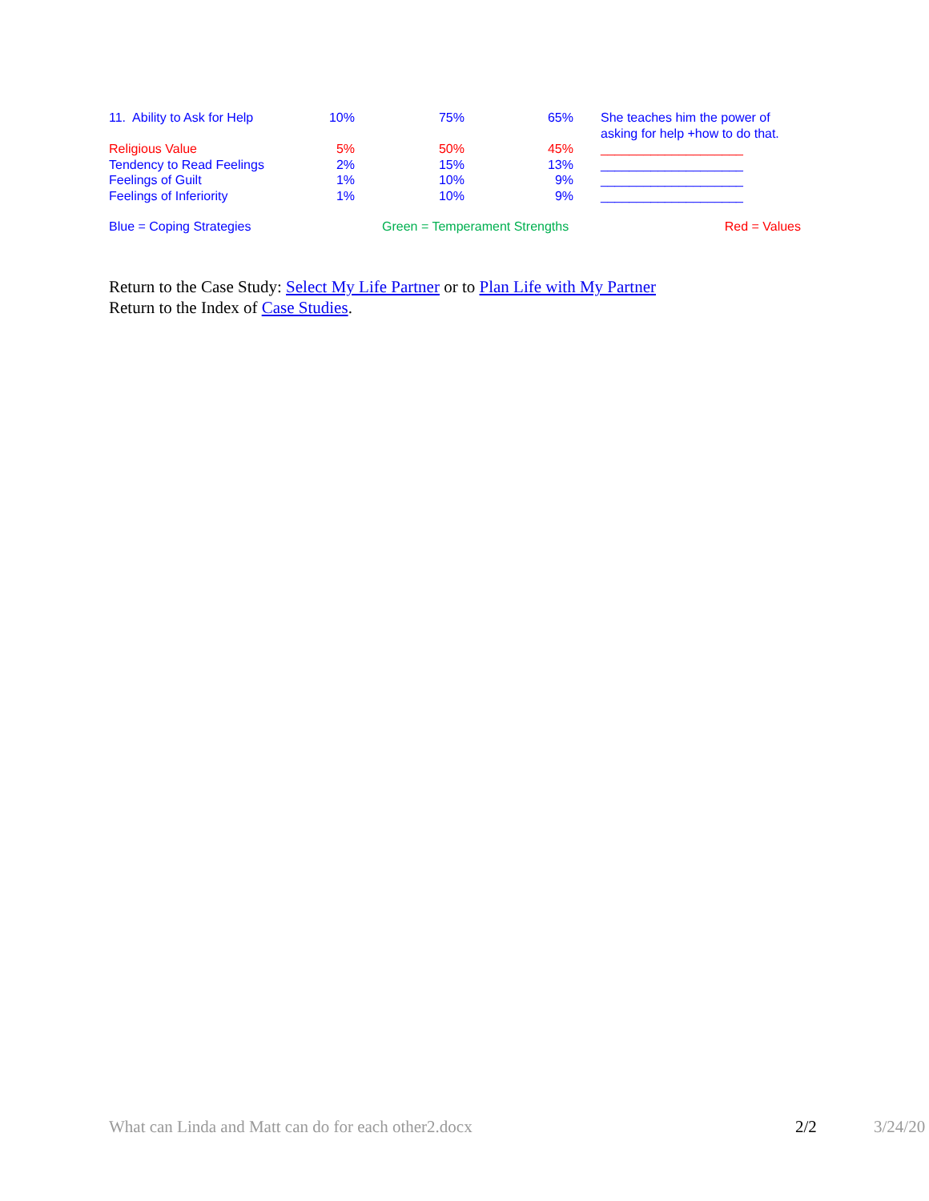| 11. Ability to Ask for Help | 10% | 75% | 65% | She teaches him the power of asking for help +how to do that. |
| Religious Value | 5% | 50% | 45% | ____________________ |
| Tendency to Read Feelings | 2% | 15% | 13% | ____________________ |
| Feelings of Guilt | 1% | 10% | 9% | ____________________ |
| Feelings of Inferiority | 1% | 10% | 9% | ____________________ |
| Blue = Coping Strategies | Green = Temperament Strengths | | | Red = Values |
Return to the Case Study: Select My Life Partner or to Plan Life with My Partner
Return to the Index of Case Studies.
What can Linda and Matt can do for each other2.docx 2/2 3/24/20